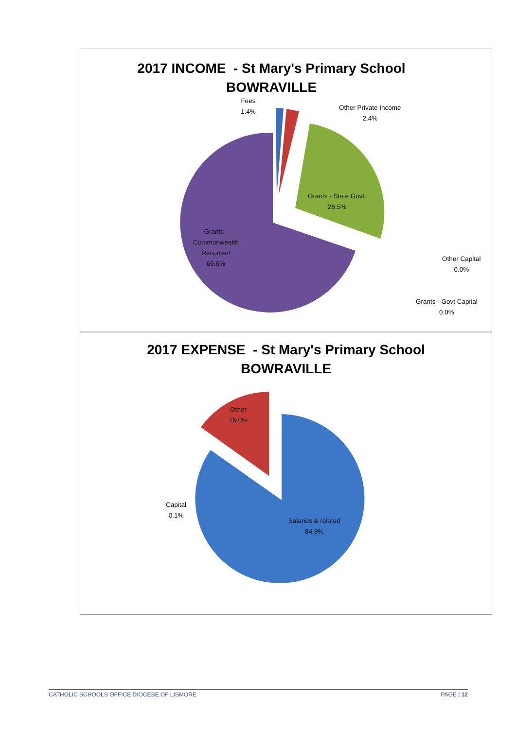2017 INCOME - St Mary's Primary School
BOWRAVILLE
Fees
1.4%
Other Private Income
2.4%
Grants - State Govt.
26.5%
Grants -
Commonwealth
Recurrent
69.6%
Other Capital
0.0%
Grants - Govt Capital
0.0%
2017 EXPENSE - St Mary's Primary School
BOWRAVILLE
Other
15.0%
Capital
0.1%
Salaries & related
84.9%
CATHOLIC SCHOOLS OFFICE DIOCESE OF LISMORE PAGE | 12